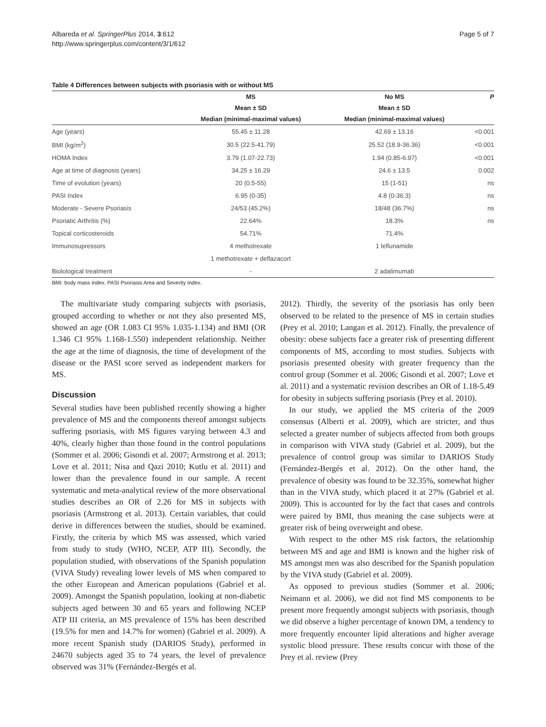Albareda et al. SpringerPlus 2014, 3:612
http://www.springerplus.com/content/3/1/612
Page 5 of 7
Table 4 Differences between subjects with psoriasis with or without MS
| | MS | No MS | P |
| --- | --- | --- | --- |
| | Mean ± SD | Mean ± SD | |
| | Median (minimal-maximal values) | Median (minimal-maximal values) | |
| Age (years) | 55.45 ± 11.28 | 42.69 ± 13.16 | <0.001 |
| BMI (kg/m<sup>2</sup>) | 30.5 (22.5-41.79) | 25.52 (18.9-36.36) | <0.001 |
| HOMA Index | 3.79 (1.07-22.73) | 1.94 (0.85-6.97) | <0.001 |
| Age at time of diagnosis (years) | 34.25 ± 16.29 | 24.6 ± 13.5 | 0.002 |
| Time of evolution (years) | 20 (0.5-55) | 15 (1-51) | ns |
| PASI Index | 6.95 (0-35) | 4.8 (0-36.3) | ns |
| Moderate - Severe Psoriasis | 24/53 (45.2%) | 18/48 (36.7%) | ns |
| Psoriatic Arthritis (%) | 22.64% | 18.3% | ns |
| Topical corticosteroids | 54.71% | 71.4% | |
| Immunosupressors | 4 methotrexate | 1 leflunamide | |
| | 1 methotrexate + deflazacort | | |
| Biolological treatment | - | 2 adalimumab | |
BMI: body mass index. PASI Psoriasis Area and Severity Index.
The multivariate study comparing subjects with psoriasis, grouped according to whether or not they also presented MS, showed an age (OR 1.083 CI 95% 1.035-1.134) and BMI (OR 1.346 CI 95% 1.168-1.550) independent relationship. Neither the age at the time of diagnosis, the time of development of the disease or the PASI score served as independent markers for MS.
Discussion
Several studies have been published recently showing a higher prevalence of MS and the components thereof amongst subjects suffering psoriasis, with MS figures varying between 4.3 and 40%, clearly higher than those found in the control populations (Sommer et al. 2006; Gisondi et al. 2007; Armstrong et al. 2013; Love et al. 2011; Nisa and Qazi 2010; Kutlu et al. 2011) and lower than the prevalence found in our sample. A recent systematic and meta-analytical review of the more observational studies describes an OR of 2.26 for MS in subjects with psoriasis (Armstrong et al. 2013). Certain variables, that could derive in differences between the studies, should be examined. Firstly, the criteria by which MS was assessed, which varied from study to study (WHO, NCEP, ATP III). Secondly, the population studied, with observations of the Spanish population (VIVA Study) revealing lower levels of MS when compared to the other European and American populations (Gabriel et al. 2009). Amongst the Spanish population, looking at non-diabetic subjects aged between 30 and 65 years and following NCEP ATP III criteria, an MS prevalence of 15% has been described (19.5% for men and 14.7% for women) (Gabriel et al. 2009). A more recent Spanish study (DARIOS Study), performed in 24670 subjects aged 35 to 74 years, the level of prevalence observed was 31% (Fernández-Bergés et al.
2012). Thirdly, the severity of the psoriasis has only been observed to be related to the presence of MS in certain studies (Prey et al. 2010; Langan et al. 2012). Finally, the prevalence of obesity: obese subjects face a greater risk of presenting different components of MS, according to most studies. Subjects with psoriasis presented obesity with greater frequency than the control group (Sommer et al. 2006; Gisondi et al. 2007; Love et al. 2011) and a systematic revision describes an OR of 1.18-5.49 for obesity in subjects suffering psoriasis (Prey et al. 2010).
In our study, we applied the MS criteria of the 2009 consensus (Alberti et al. 2009), which are stricter, and thus selected a greater number of subjects affected from both groups in comparison with VIVA study (Gabriel et al. 2009), but the prevalence of control group was similar to DARIOS Study (Fernández-Bergés et al. 2012). On the other hand, the prevalence of obesity was found to be 32.35%, somewhat higher than in the VIVA study, which placed it at 27% (Gabriel et al. 2009). This is accounted for by the fact that cases and controls were paired by BMI, thus meaning the case subjects were at greater risk of being overweight and obese.
With respect to the other MS risk factors, the relationship between MS and age and BMI is known and the higher risk of MS amongst men was also described for the Spanish population by the VIVA study (Gabriel et al. 2009).
As opposed to previous studies (Sommer et al. 2006; Neimann et al. 2006), we did not find MS components to be present more frequently amongst subjects with psoriasis, though we did observe a higher percentage of known DM, a tendency to more frequently encounter lipid alterations and higher average systolic blood pressure. These results concur with those of the Prey et al. review (Prey